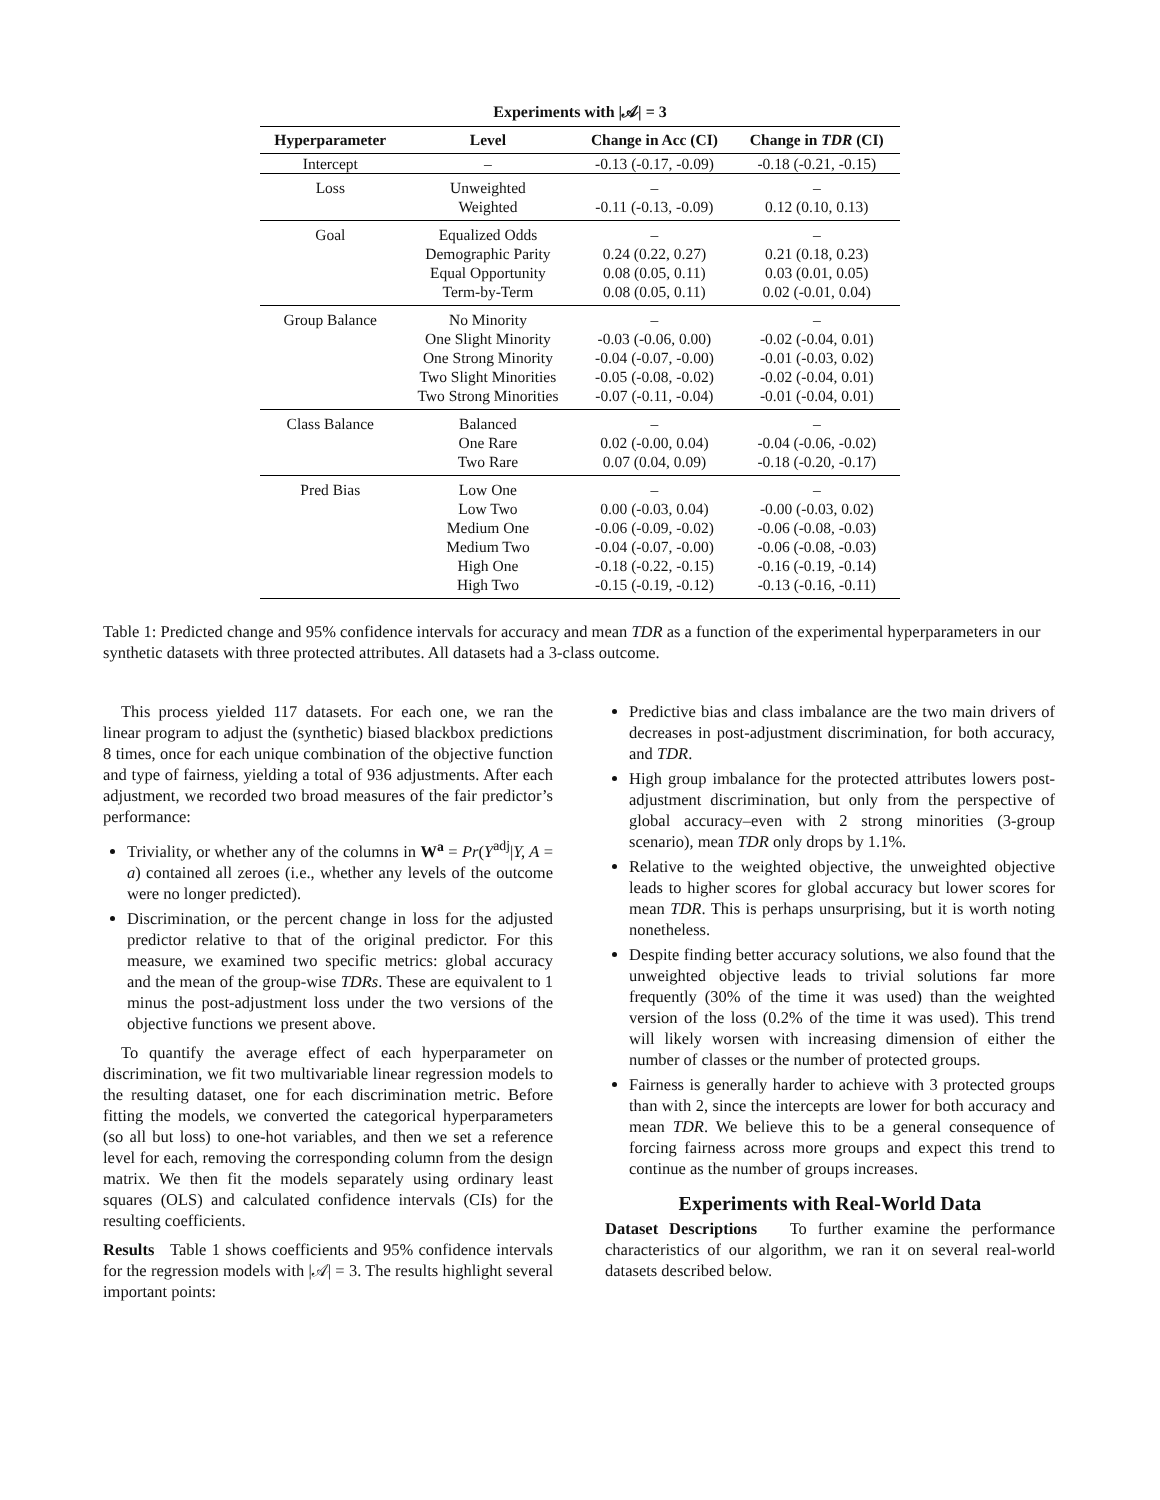Experiments with |𝒜| = 3
| Hyperparameter | Level | Change in Acc (CI) | Change in TDR (CI) |
| --- | --- | --- | --- |
| Intercept | – | -0.13 (-0.17, -0.09) | -0.18 (-0.21, -0.15) |
| Loss | Unweighted Weighted | – -0.11 (-0.13, -0.09) | – 0.12 (0.10, 0.13) |
| Goal | Equalized Odds Demographic Parity Equal Opportunity Term-by-Term | – 0.24 (0.22, 0.27) 0.08 (0.05, 0.11) 0.08 (0.05, 0.11) | – 0.21 (0.18, 0.23) 0.03 (0.01, 0.05) 0.02 (-0.01, 0.04) |
| Group Balance | No Minority One Slight Minority One Strong Minority Two Slight Minorities Two Strong Minorities | – -0.03 (-0.06, 0.00) -0.04 (-0.07, -0.00) -0.05 (-0.08, -0.02) -0.07 (-0.11, -0.04) | – -0.02 (-0.04, 0.01) -0.01 (-0.03, 0.02) -0.02 (-0.04, 0.01) -0.01 (-0.04, 0.01) |
| Class Balance | Balanced One Rare Two Rare | – 0.02 (-0.00, 0.04) 0.07 (0.04, 0.09) | – -0.04 (-0.06, -0.02) -0.18 (-0.20, -0.17) |
| Pred Bias | Low One Low Two Medium One Medium Two High One High Two | – 0.00 (-0.03, 0.04) -0.06 (-0.09, -0.02) -0.04 (-0.07, -0.00) -0.18 (-0.22, -0.15) -0.15 (-0.19, -0.12) | – -0.00 (-0.03, 0.02) -0.06 (-0.08, -0.03) -0.06 (-0.08, -0.03) -0.16 (-0.19, -0.14) -0.13 (-0.16, -0.11) |
Table 1: Predicted change and 95% confidence intervals for accuracy and mean TDR as a function of the experimental hyperparameters in our synthetic datasets with three protected attributes. All datasets had a 3-class outcome.
This process yielded 117 datasets. For each one, we ran the linear program to adjust the (synthetic) biased blackbox predictions 8 times, once for each unique combination of the objective function and type of fairness, yielding a total of 936 adjustments. After each adjustment, we recorded two broad measures of the fair predictor’s performance:
Triviality, or whether any of the columns in W<sup>a</sup> = Pr(Y<sup>adj</sup>|Y, A = a) contained all zeroes (i.e., whether any levels of the outcome were no longer predicted).
Discrimination, or the percent change in loss for the adjusted predictor relative to that of the original predictor. For this measure, we examined two specific metrics: global accuracy and the mean of the group-wise TDRs. These are equivalent to 1 minus the post-adjustment loss under the two versions of the objective functions we present above.
To quantify the average effect of each hyperparameter on discrimination, we fit two multivariable linear regression models to the resulting dataset, one for each discrimination metric. Before fitting the models, we converted the categorical hyperparameters (so all but loss) to one-hot variables, and then we set a reference level for each, removing the corresponding column from the design matrix. We then fit the models separately using ordinary least squares (OLS) and calculated confidence intervals (CIs) for the resulting coefficients.
Results Table 1 shows coefficients and 95% confidence intervals for the regression models with |𝒜| = 3. The results highlight several important points:
Predictive bias and class imbalance are the two main drivers of decreases in post-adjustment discrimination, for both accuracy, and TDR.
High group imbalance for the protected attributes lowers post-adjustment discrimination, but only from the perspective of global accuracy–even with 2 strong minorities (3-group scenario), mean TDR only drops by 1.1%.
Relative to the weighted objective, the unweighted objective leads to higher scores for global accuracy but lower scores for mean TDR. This is perhaps unsurprising, but it is worth noting nonetheless.
Despite finding better accuracy solutions, we also found that the unweighted objective leads to trivial solutions far more frequently (30% of the time it was used) than the weighted version of the loss (0.2% of the time it was used). This trend will likely worsen with increasing dimension of either the number of classes or the number of protected groups.
Fairness is generally harder to achieve with 3 protected groups than with 2, since the intercepts are lower for both accuracy and mean TDR. We believe this to be a general consequence of forcing fairness across more groups and expect this trend to continue as the number of groups increases.
Experiments with Real-World Data
Dataset Descriptions To further examine the performance characteristics of our algorithm, we ran it on several real-world datasets described below.